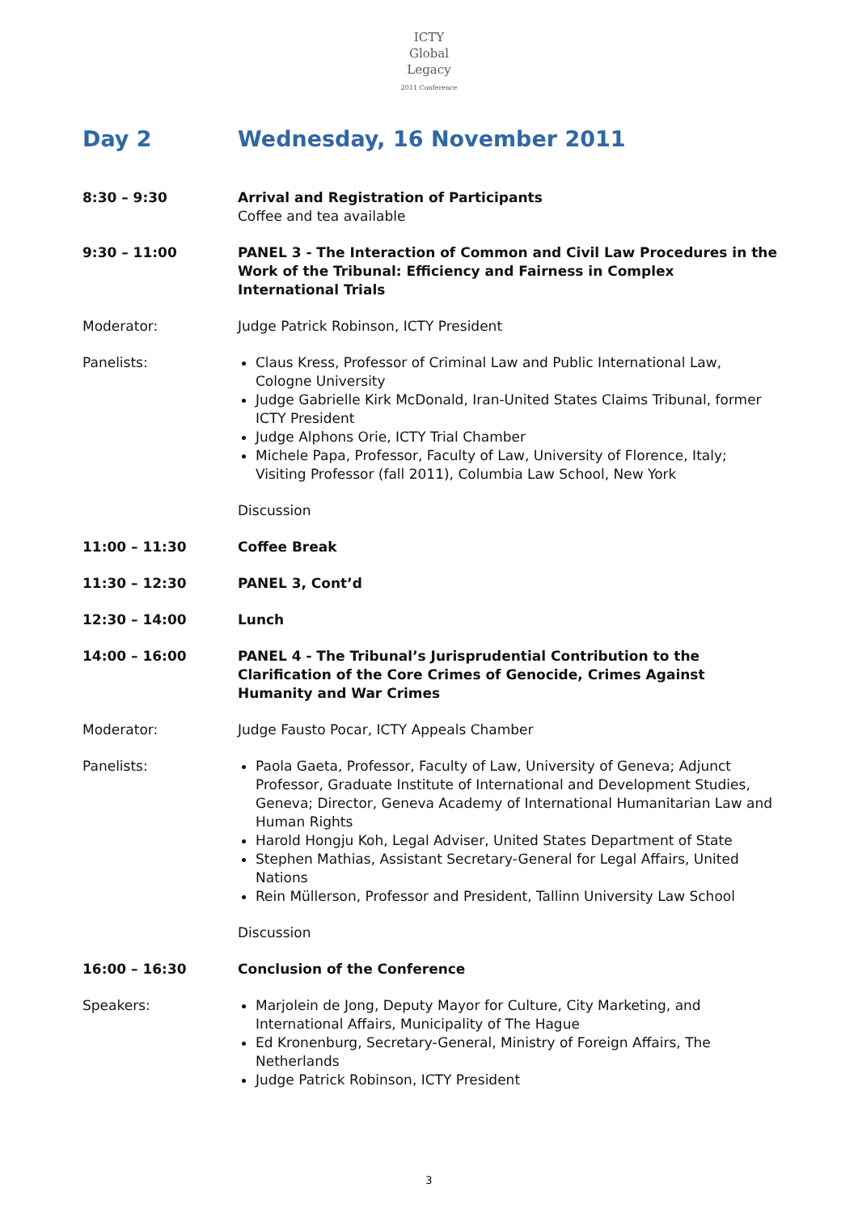ICTY
Global
Legacy
2011 Conference
Day 2 Wednesday, 16 November 2011
8:30 – 9:30 Arrival and Registration of Participants
Coffee and tea available
9:30 – 11:00 PANEL 3 - The Interaction of Common and Civil Law Procedures in the Work of the Tribunal: Efficiency and Fairness in Complex International Trials
Moderator: Judge Patrick Robinson, ICTY President
Panelists: Claus Kress, Professor of Criminal Law and Public International Law, Cologne University
Judge Gabrielle Kirk McDonald, Iran-United States Claims Tribunal, former ICTY President
Judge Alphons Orie, ICTY Trial Chamber
Michele Papa, Professor, Faculty of Law, University of Florence, Italy; Visiting Professor (fall 2011), Columbia Law School, New York
Discussion
11:00 – 11:30 Coffee Break
11:30 – 12:30 PANEL 3, Cont’d
12:30 – 14:00 Lunch
14:00 – 16:00 PANEL 4 - The Tribunal’s Jurisprudential Contribution to the Clarification of the Core Crimes of Genocide, Crimes Against Humanity and War Crimes
Moderator: Judge Fausto Pocar, ICTY Appeals Chamber
Panelists: Paola Gaeta, Professor, Faculty of Law, University of Geneva; Adjunct Professor, Graduate Institute of International and Development Studies, Geneva; Director, Geneva Academy of International Humanitarian Law and Human Rights
Harold Hongju Koh, Legal Adviser, United States Department of State
Stephen Mathias, Assistant Secretary-General for Legal Affairs, United Nations
Rein Müllerson, Professor and President, Tallinn University Law School
Discussion
16:00 – 16:30 Conclusion of the Conference
Speakers: Marjolein de Jong, Deputy Mayor for Culture, City Marketing, and International Affairs, Municipality of The Hague
Ed Kronenburg, Secretary-General, Ministry of Foreign Affairs, The Netherlands
Judge Patrick Robinson, ICTY President
3